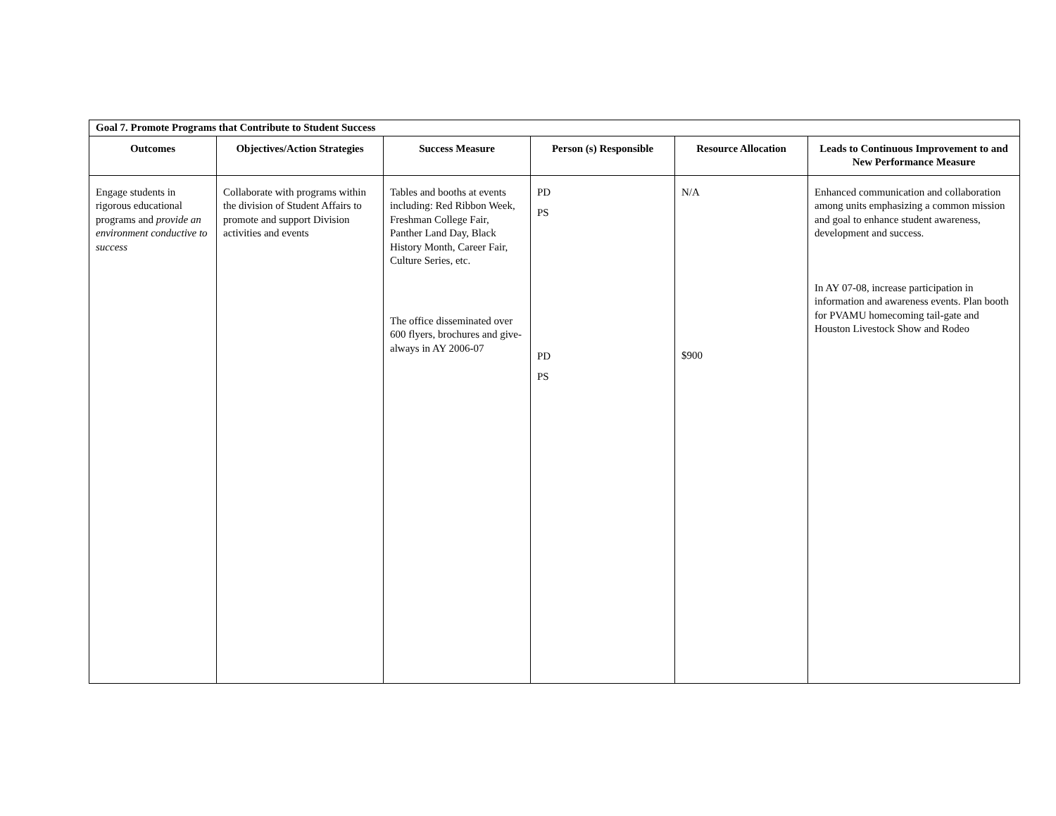| Goal 7. Promote Programs that Contribute to Student Success | | | | | |
| Outcomes | Objectives/Action Strategies | Success Measure | Person (s) Responsible | Resource Allocation | Leads to Continuous Improvement to and New Performance Measure |
| Engage students in rigorous educational programs and provide an environment conductive to success | Collaborate with programs within the division of Student Affairs to promote and support Division activities and events | Tables and booths at events including: Red Ribbon Week, Freshman College Fair, Panther Land Day, Black History Month, Career Fair, Culture Series, etc. The office disseminated over 600 flyers, brochures and give-always in AY 2006-07 | PD PS PD PS | N/A $900 | Enhanced communication and collaboration among units emphasizing a common mission and goal to enhance student awareness, development and success. In AY 07-08, increase participation in information and awareness events. Plan booth for PVAMU homecoming tail-gate and Houston Livestock Show and Rodeo |